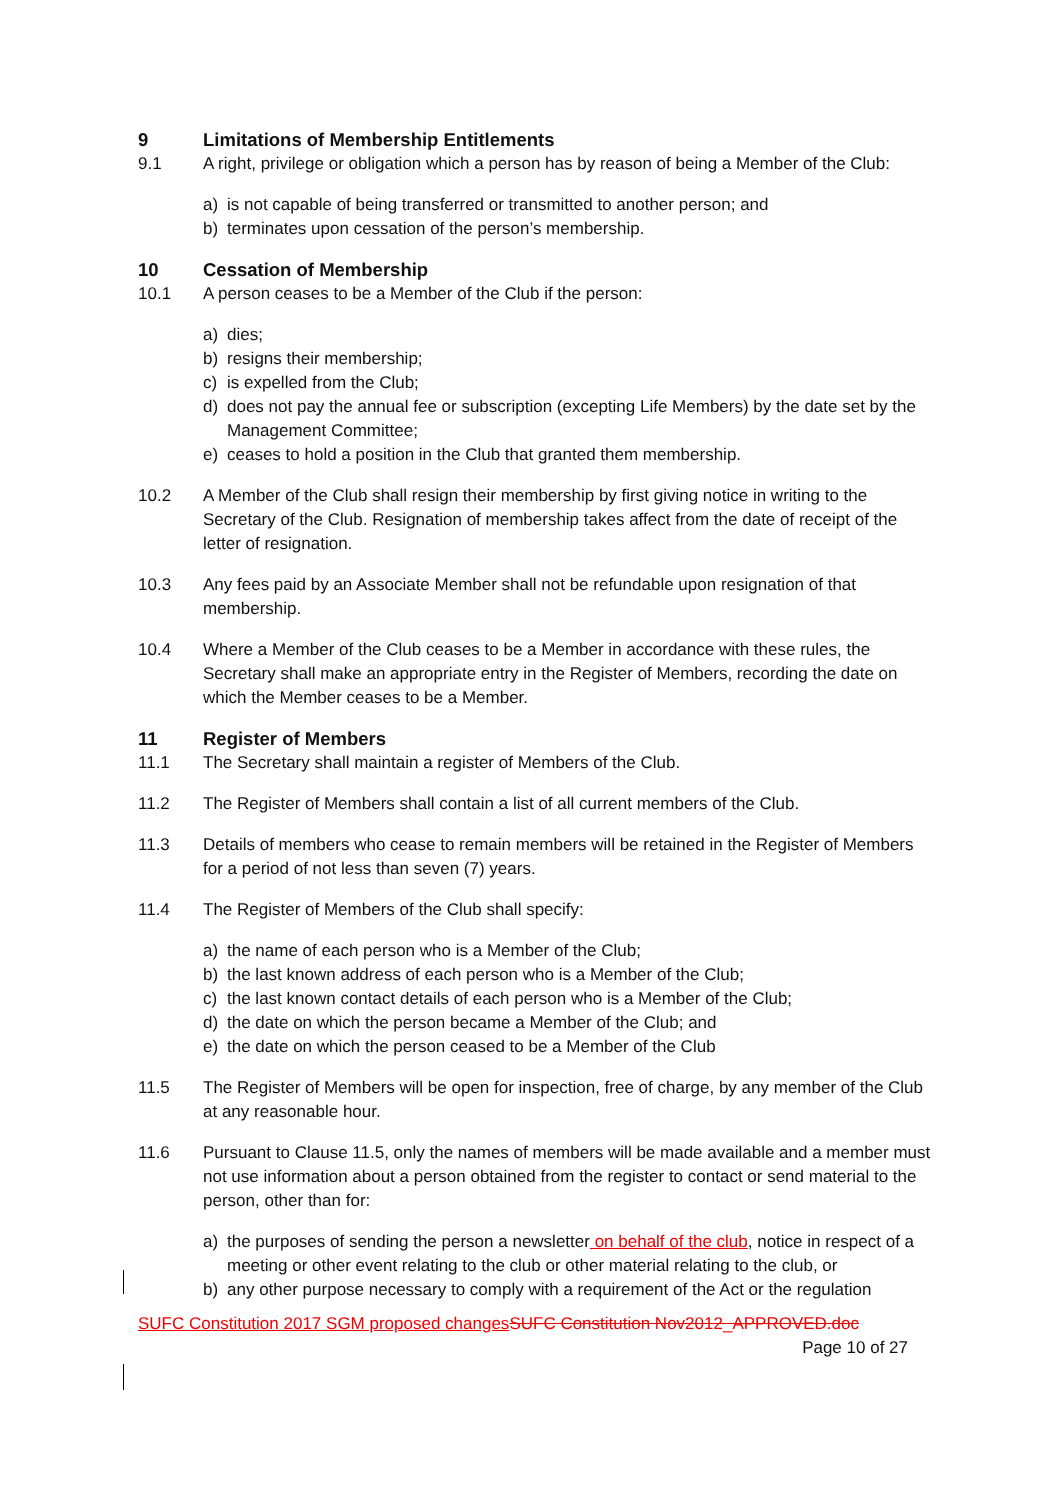9 Limitations of Membership Entitlements
9.1 A right, privilege or obligation which a person has by reason of being a Member of the Club:
a) is not capable of being transferred or transmitted to another person; and
b) terminates upon cessation of the person’s membership.
10 Cessation of Membership
10.1 A person ceases to be a Member of the Club if the person:
a) dies;
b) resigns their membership;
c) is expelled from the Club;
d) does not pay the annual fee or subscription (excepting Life Members) by the date set by the Management Committee;
e) ceases to hold a position in the Club that granted them membership.
10.2 A Member of the Club shall resign their membership by first giving notice in writing to the Secretary of the Club. Resignation of membership takes affect from the date of receipt of the letter of resignation.
10.3 Any fees paid by an Associate Member shall not be refundable upon resignation of that membership.
10.4 Where a Member of the Club ceases to be a Member in accordance with these rules, the Secretary shall make an appropriate entry in the Register of Members, recording the date on which the Member ceases to be a Member.
11 Register of Members
11.1 The Secretary shall maintain a register of Members of the Club.
11.2 The Register of Members shall contain a list of all current members of the Club.
11.3 Details of members who cease to remain members will be retained in the Register of Members for a period of not less than seven (7) years.
11.4 The Register of Members of the Club shall specify:
a) the name of each person who is a Member of the Club;
b) the last known address of each person who is a Member of the Club;
c) the last known contact details of each person who is a Member of the Club;
d) the date on which the person became a Member of the Club; and
e) the date on which the person ceased to be a Member of the Club
11.5 The Register of Members will be open for inspection, free of charge, by any member of the Club at any reasonable hour.
11.6 Pursuant to Clause 11.5, only the names of members will be made available and a member must not use information about a person obtained from the register to contact or send material to the person, other than for:
a) the purposes of sending the person a newsletter on behalf of the club, notice in respect of a meeting or other event relating to the club or other material relating to the club, or
b) any other purpose necessary to comply with a requirement of the Act or the regulation
SUFC Constitution 2017 SGM proposed changesSUFC Constitution Nov2012_APPROVED.doc
Page 10 of 27